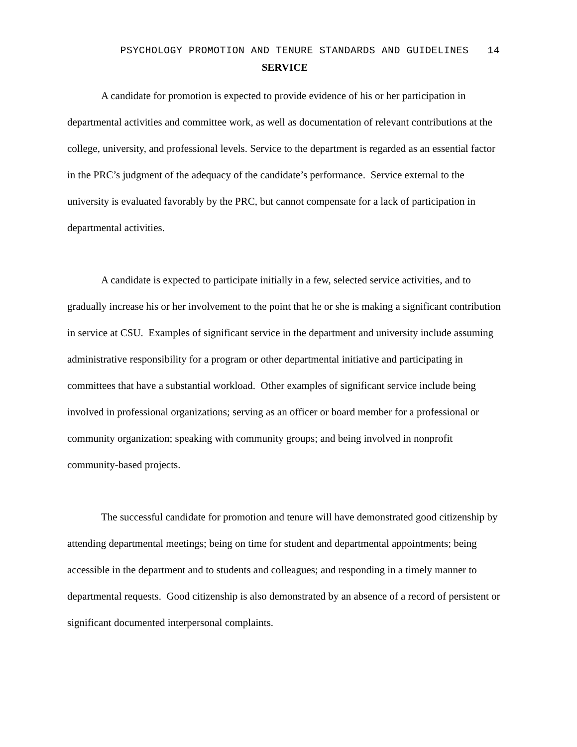PSYCHOLOGY PROMOTION AND TENURE STANDARDS AND GUIDELINES 14
SERVICE
A candidate for promotion is expected to provide evidence of his or her participation in departmental activities and committee work, as well as documentation of relevant contributions at the college, university, and professional levels. Service to the department is regarded as an essential factor in the PRC’s judgment of the adequacy of the candidate’s performance. Service external to the university is evaluated favorably by the PRC, but cannot compensate for a lack of participation in departmental activities.
A candidate is expected to participate initially in a few, selected service activities, and to gradually increase his or her involvement to the point that he or she is making a significant contribution in service at CSU. Examples of significant service in the department and university include assuming administrative responsibility for a program or other departmental initiative and participating in committees that have a substantial workload. Other examples of significant service include being involved in professional organizations; serving as an officer or board member for a professional or community organization; speaking with community groups; and being involved in nonprofit community-based projects.
The successful candidate for promotion and tenure will have demonstrated good citizenship by attending departmental meetings; being on time for student and departmental appointments; being accessible in the department and to students and colleagues; and responding in a timely manner to departmental requests. Good citizenship is also demonstrated by an absence of a record of persistent or significant documented interpersonal complaints.